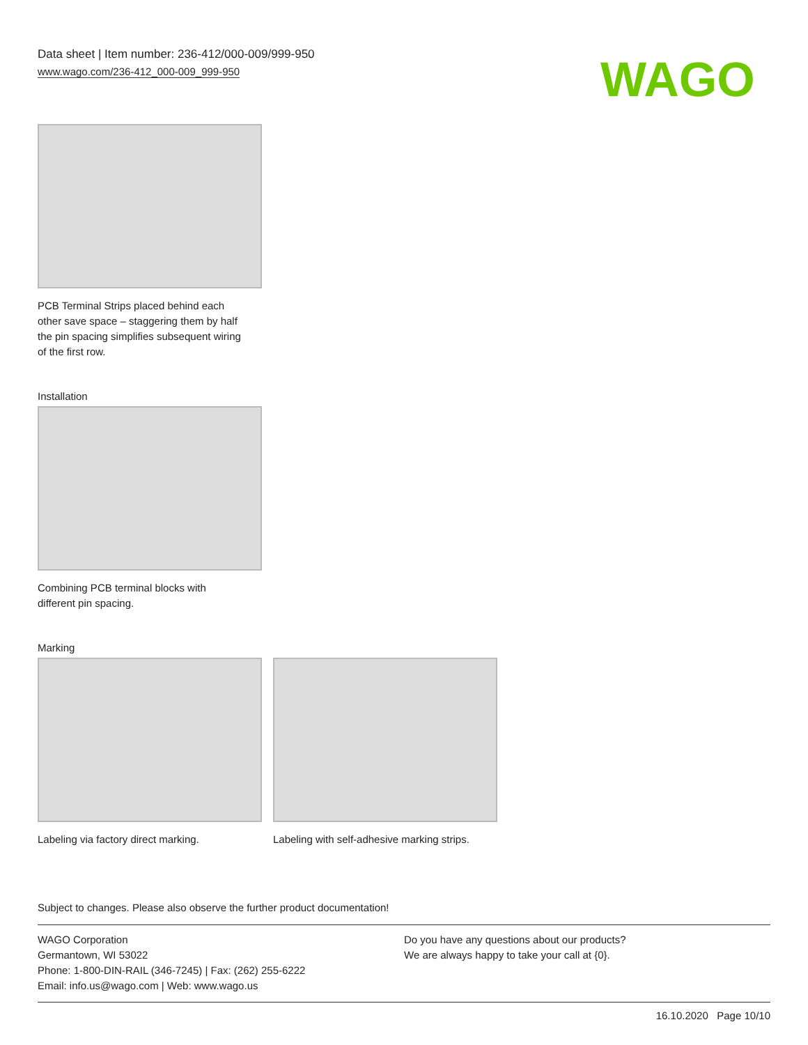Data sheet | Item number: 236-412/000-009/999-950
www.wago.com/236-412_000-009_999-950
WAGO
PCB Terminal Strips placed behind each
other save space – staggering them by half
the pin spacing simplifies subsequent wiring
of the first row.
Installation
Combining PCB terminal blocks with
different pin spacing.
Marking
Labeling via factory direct marking.
Labeling with self-adhesive marking strips.
Subject to changes. Please also observe the further product documentation!
WAGO Corporation
Germantown, WI 53022
Phone: 1-800-DIN-RAIL (346-7245) | Fax: (262) 255-6222
Email: info.us@wago.com | Web: www.wago.us
Do you have any questions about our products?
We are always happy to take your call at {0}.
16.10.2020 Page 10/10